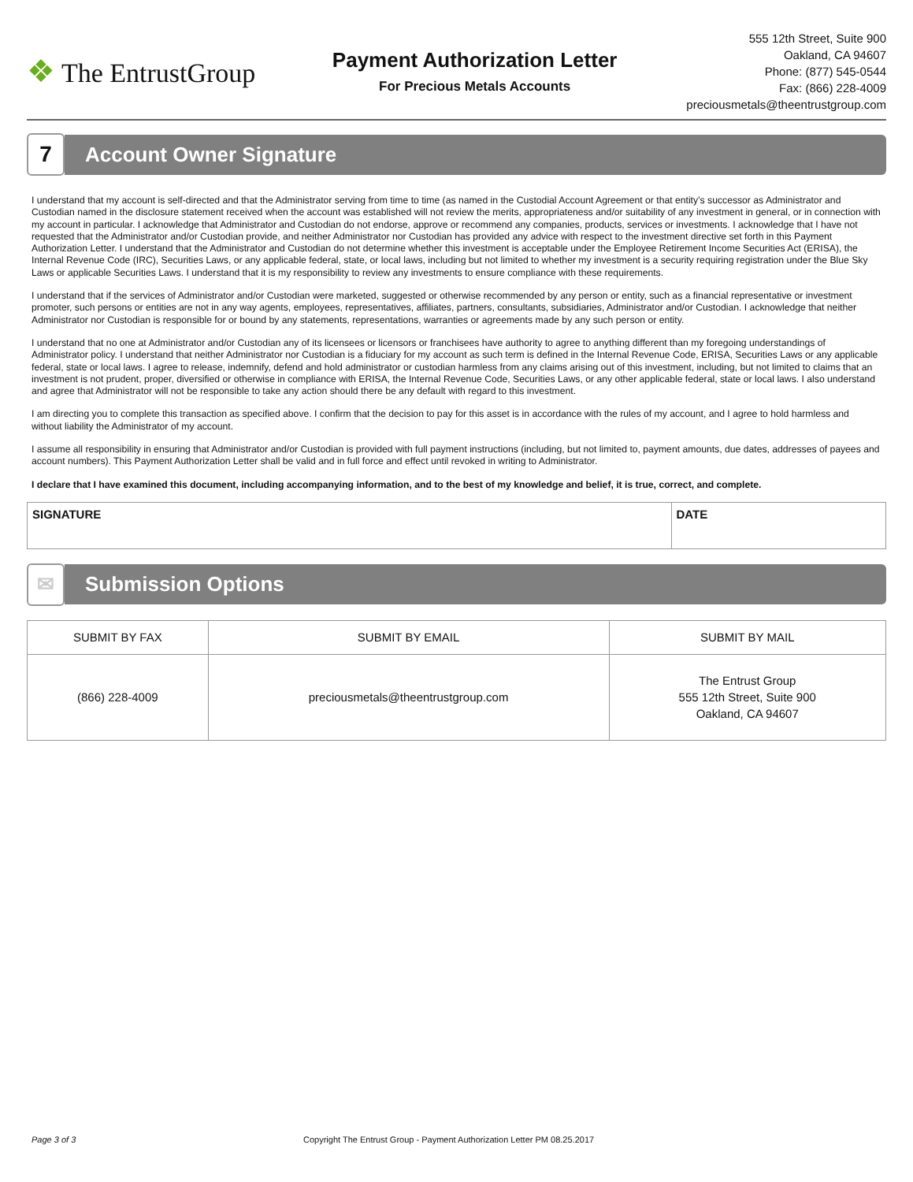❖ The EntrustGroup
Payment Authorization Letter
For Precious Metals Accounts
555 12th Street, Suite 900
Oakland, CA 94607
Phone: (877) 545-0544
Fax: (866) 228-4009
preciousmetals@theentrustgroup.com
7
Account Owner Signature
I understand that my account is self-directed and that the Administrator serving from time to time (as named in the Custodial Account Agreement or that entity’s successor as Administrator and Custodian named in the disclosure statement received when the account was established will not review the merits, appropriateness and/or suitability of any investment in general, or in connection with my account in particular. I acknowledge that Administrator and Custodian do not endorse, approve or recommend any companies, products, services or investments. I acknowledge that I have not requested that the Administrator and/or Custodian provide, and neither Administrator nor Custodian has provided any advice with respect to the investment directive set forth in this Payment Authorization Letter. I understand that the Administrator and Custodian do not determine whether this investment is acceptable under the Employee Retirement Income Securities Act (ERISA), the Internal Revenue Code (IRC), Securities Laws, or any applicable federal, state, or local laws, including but not limited to whether my investment is a security requiring registration under the Blue Sky Laws or applicable Securities Laws. I understand that it is my responsibility to review any investments to ensure compliance with these requirements.
I understand that if the services of Administrator and/or Custodian were marketed, suggested or otherwise recommended by any person or entity, such as a financial representative or investment promoter, such persons or entities are not in any way agents, employees, representatives, affiliates, partners, consultants, subsidiaries, Administrator and/or Custodian. I acknowledge that neither Administrator nor Custodian is responsible for or bound by any statements, representations, warranties or agreements made by any such person or entity.
I understand that no one at Administrator and/or Custodian any of its licensees or licensors or franchisees have authority to agree to anything different than my foregoing understandings of Administrator policy. I understand that neither Administrator nor Custodian is a fiduciary for my account as such term is defined in the Internal Revenue Code, ERISA, Securities Laws or any applicable federal, state or local laws. I agree to release, indemnify, defend and hold administrator or custodian harmless from any claims arising out of this investment, including, but not limited to claims that an investment is not prudent, proper, diversified or otherwise in compliance with ERISA, the Internal Revenue Code, Securities Laws, or any other applicable federal, state or local laws. I also understand and agree that Administrator will not be responsible to take any action should there be any default with regard to this investment.
I am directing you to complete this transaction as specified above. I confirm that the decision to pay for this asset is in accordance with the rules of my account, and I agree to hold harmless and without liability the Administrator of my account.
I assume all responsibility in ensuring that Administrator and/or Custodian is provided with full payment instructions (including, but not limited to, payment amounts, due dates, addresses of payees and account numbers). This Payment Authorization Letter shall be valid and in full force and effect until revoked in writing to Administrator.
I declare that I have examined this document, including accompanying information, and to the best of my knowledge and belief, it is true, correct, and complete.
| SIGNATURE | DATE |
✉
Submission Options
| SUBMIT BY FAX | SUBMIT BY EMAIL | SUBMIT BY MAIL |
| --- | --- | --- |
| (866) 228-4009 | preciousmetals@theentrustgroup.com | The Entrust Group 555 12th Street, Suite 900 Oakland, CA 94607 |
Page 3 of 3 Copyright The Entrust Group - Payment Authorization Letter PM 08.25.2017